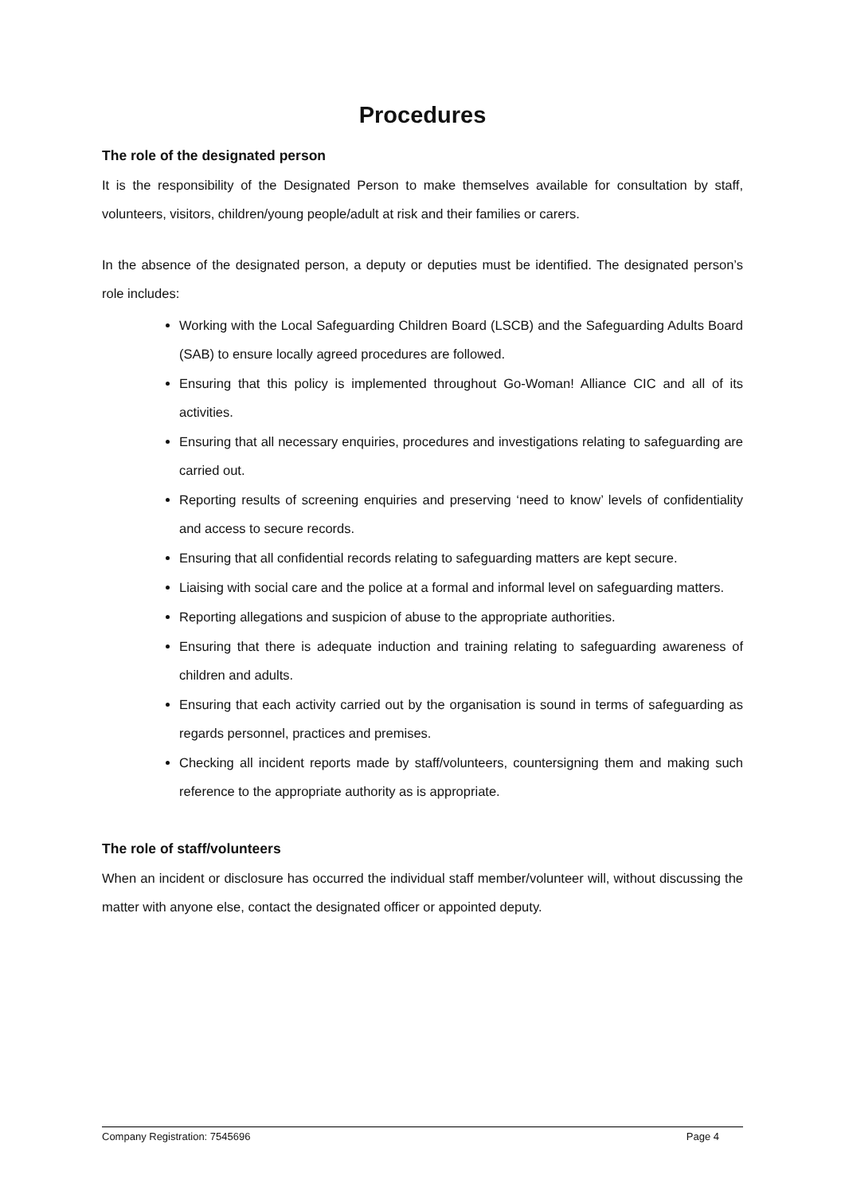Procedures
The role of the designated person
It is the responsibility of the Designated Person to make themselves available for consultation by staff, volunteers, visitors, children/young people/adult at risk and their families or carers.
In the absence of the designated person, a deputy or deputies must be identified. The designated person’s role includes:
Working with the Local Safeguarding Children Board (LSCB) and the Safeguarding Adults Board (SAB) to ensure locally agreed procedures are followed.
Ensuring that this policy is implemented throughout Go-Woman! Alliance CIC and all of its activities.
Ensuring that all necessary enquiries, procedures and investigations relating to safeguarding are carried out.
Reporting results of screening enquiries and preserving ‘need to know’ levels of confidentiality and access to secure records.
Ensuring that all confidential records relating to safeguarding matters are kept secure.
Liaising with social care and the police at a formal and informal level on safeguarding matters.
Reporting allegations and suspicion of abuse to the appropriate authorities.
Ensuring that there is adequate induction and training relating to safeguarding awareness of children and adults.
Ensuring that each activity carried out by the organisation is sound in terms of safeguarding as regards personnel, practices and premises.
Checking all incident reports made by staff/volunteers, countersigning them and making such reference to the appropriate authority as is appropriate.
The role of staff/volunteers
When an incident or disclosure has occurred the individual staff member/volunteer will, without discussing the matter with anyone else, contact the designated officer or appointed deputy.
Company Registration: 7545696 Page 4